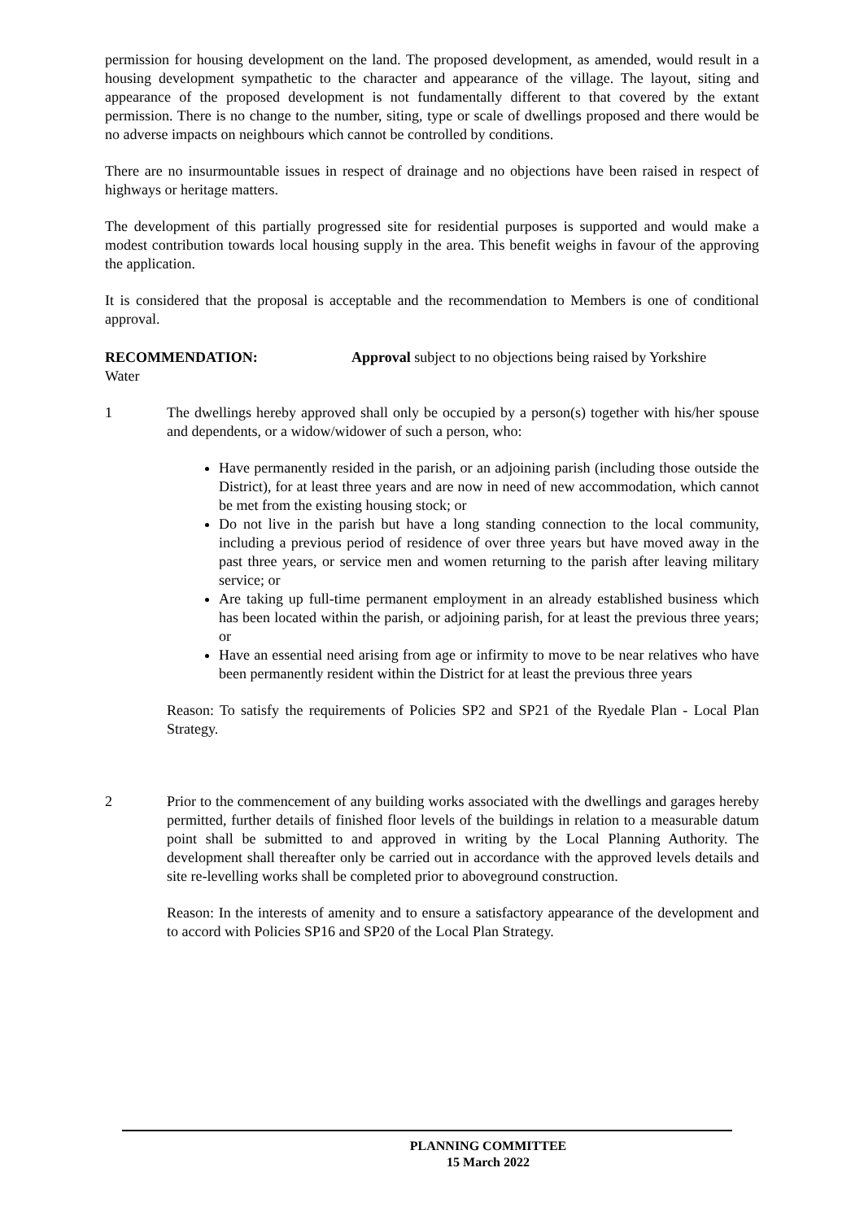permission for housing development on the land. The proposed development, as amended, would result in a housing development sympathetic to the character and appearance of the village. The layout, siting and appearance of the proposed development is not fundamentally different to that covered by the extant permission. There is no change to the number, siting, type or scale of dwellings proposed and there would be no adverse impacts on neighbours which cannot be controlled by conditions.
There are no insurmountable issues in respect of drainage and no objections have been raised in respect of highways or heritage matters.
The development of this partially progressed site for residential purposes is supported and would make a modest contribution towards local housing supply in the area. This benefit weighs in favour of the approving the application.
It is considered that the proposal is acceptable and the recommendation to Members is one of conditional approval.
RECOMMENDATION: Approval subject to no objections being raised by Yorkshire
Water
1 The dwellings hereby approved shall only be occupied by a person(s) together with his/her spouse and dependents, or a widow/widower of such a person, who:
Have permanently resided in the parish, or an adjoining parish (including those outside the District), for at least three years and are now in need of new accommodation, which cannot be met from the existing housing stock; or
Do not live in the parish but have a long standing connection to the local community, including a previous period of residence of over three years but have moved away in the past three years, or service men and women returning to the parish after leaving military service; or
Are taking up full-time permanent employment in an already established business which has been located within the parish, or adjoining parish, for at least the previous three years; or
Have an essential need arising from age or infirmity to move to be near relatives who have been permanently resident within the District for at least the previous three years
Reason: To satisfy the requirements of Policies SP2 and SP21 of the Ryedale Plan - Local Plan Strategy.
2 Prior to the commencement of any building works associated with the dwellings and garages hereby permitted, further details of finished floor levels of the buildings in relation to a measurable datum point shall be submitted to and approved in writing by the Local Planning Authority. The development shall thereafter only be carried out in accordance with the approved levels details and site re-levelling works shall be completed prior to aboveground construction.
Reason: In the interests of amenity and to ensure a satisfactory appearance of the development and to accord with Policies SP16 and SP20 of the Local Plan Strategy.
PLANNING COMMITTEE
15 March 2022